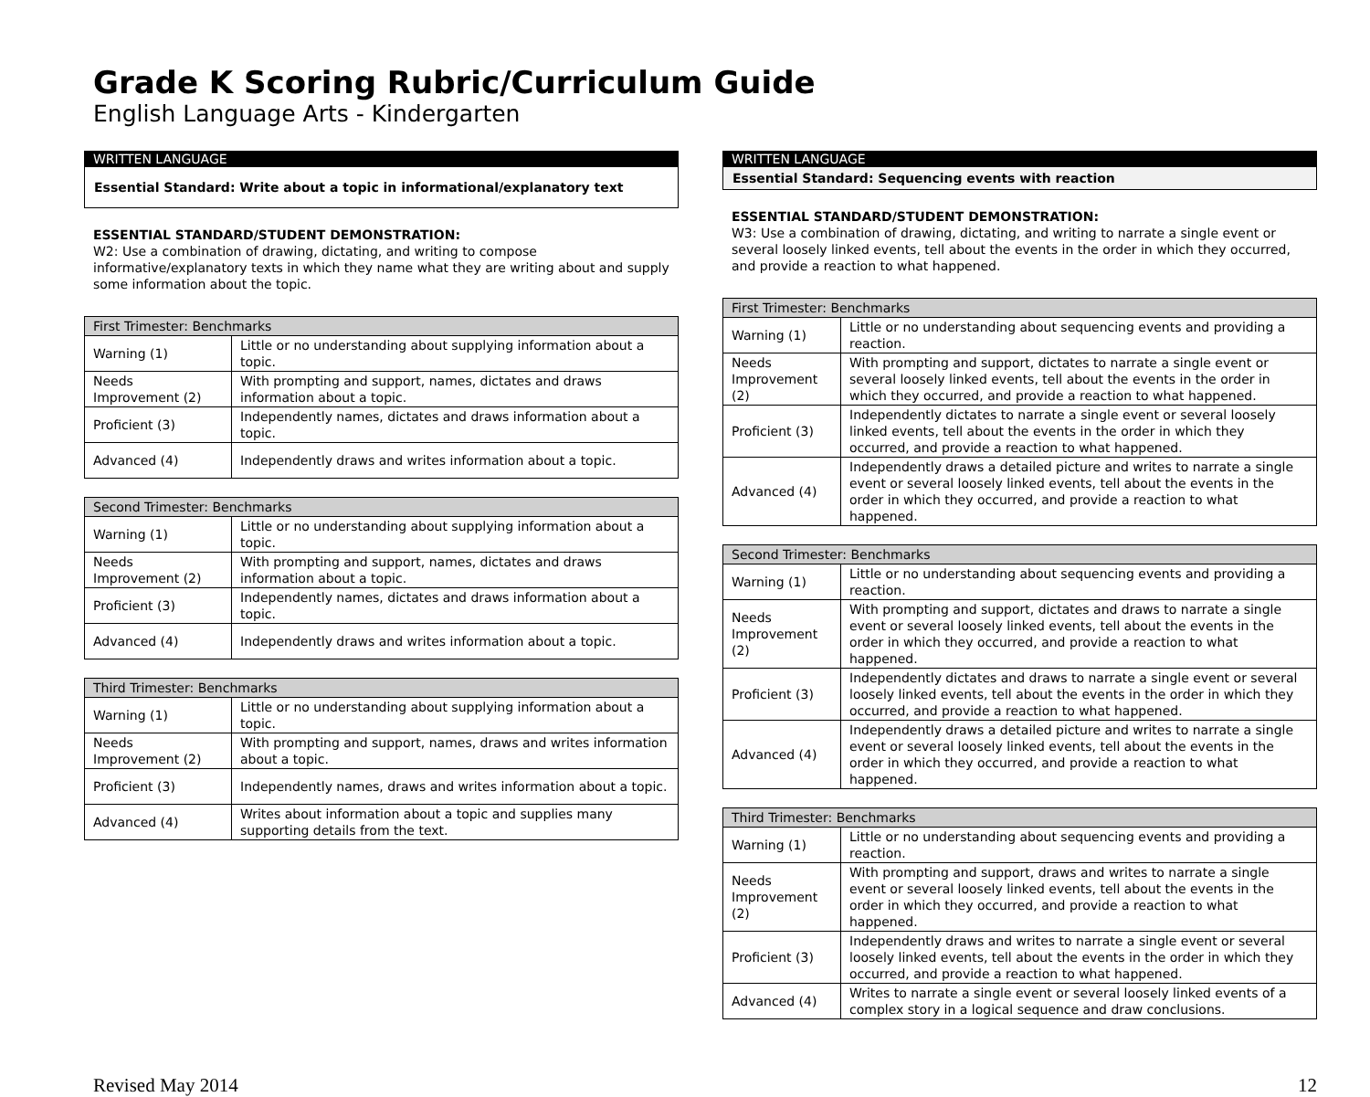Grade K Scoring Rubric/Curriculum Guide
English Language Arts - Kindergarten
WRITTEN LANGUAGE
Essential Standard: Write about a topic in informational/explanatory text
ESSENTIAL STANDARD/STUDENT DEMONSTRATION:
W2: Use a combination of drawing, dictating, and writing to compose informative/explanatory texts in which they name what they are writing about and supply some information about the topic.
| First Trimester: Benchmarks | |
| --- | --- |
| Warning (1) | Little or no understanding about supplying information about a topic. |
| Needs Improvement (2) | With prompting and support, names, dictates and draws information about a topic. |
| Proficient (3) | Independently names, dictates and draws information about a topic. |
| Advanced (4) | Independently draws and writes information about a topic. |
| Second Trimester: Benchmarks | |
| --- | --- |
| Warning (1) | Little or no understanding about supplying information about a topic. |
| Needs Improvement (2) | With prompting and support, names, dictates and draws information about a topic. |
| Proficient (3) | Independently names, dictates and draws information about a topic. |
| Advanced (4) | Independently draws and writes information about a topic. |
| Third Trimester: Benchmarks | |
| --- | --- |
| Warning (1) | Little or no understanding about supplying information about a topic. |
| Needs Improvement (2) | With prompting and support, names, draws and writes information about a topic. |
| Proficient (3) | Independently names, draws and writes information about a topic. |
| Advanced (4) | Writes about information about a topic and supplies many supporting details from the text. |
WRITTEN LANGUAGE
Essential Standard: Sequencing events with reaction
ESSENTIAL STANDARD/STUDENT DEMONSTRATION:
W3: Use a combination of drawing, dictating, and writing to narrate a single event or several loosely linked events, tell about the events in the order in which they occurred, and provide a reaction to what happened.
| First Trimester: Benchmarks | |
| --- | --- |
| Warning (1) | Little or no understanding about sequencing events and providing a reaction. |
| Needs Improvement (2) | With prompting and support, dictates to narrate a single event or several loosely linked events, tell about the events in the order in which they occurred, and provide a reaction to what happened. |
| Proficient (3) | Independently dictates to narrate a single event or several loosely linked events, tell about the events in the order in which they occurred, and provide a reaction to what happened. |
| Advanced (4) | Independently draws a detailed picture and writes to narrate a single event or several loosely linked events, tell about the events in the order in which they occurred, and provide a reaction to what happened. |
| Second Trimester: Benchmarks | |
| --- | --- |
| Warning (1) | Little or no understanding about sequencing events and providing a reaction. |
| Needs Improvement (2) | With prompting and support, dictates and draws to narrate a single event or several loosely linked events, tell about the events in the order in which they occurred, and provide a reaction to what happened. |
| Proficient (3) | Independently dictates and draws to narrate a single event or several loosely linked events, tell about the events in the order in which they occurred, and provide a reaction to what happened. |
| Advanced (4) | Independently draws a detailed picture and writes to narrate a single event or several loosely linked events, tell about the events in the order in which they occurred, and provide a reaction to what happened. |
| Third Trimester: Benchmarks | |
| --- | --- |
| Warning (1) | Little or no understanding about sequencing events and providing a reaction. |
| Needs Improvement (2) | With prompting and support, draws and writes to narrate a single event or several loosely linked events, tell about the events in the order in which they occurred, and provide a reaction to what happened. |
| Proficient (3) | Independently draws and writes to narrate a single event or several loosely linked events, tell about the events in the order in which they occurred, and provide a reaction to what happened. |
| Advanced (4) | Writes to narrate a single event or several loosely linked events of a complex story in a logical sequence and draw conclusions. |
Revised May 2014 12